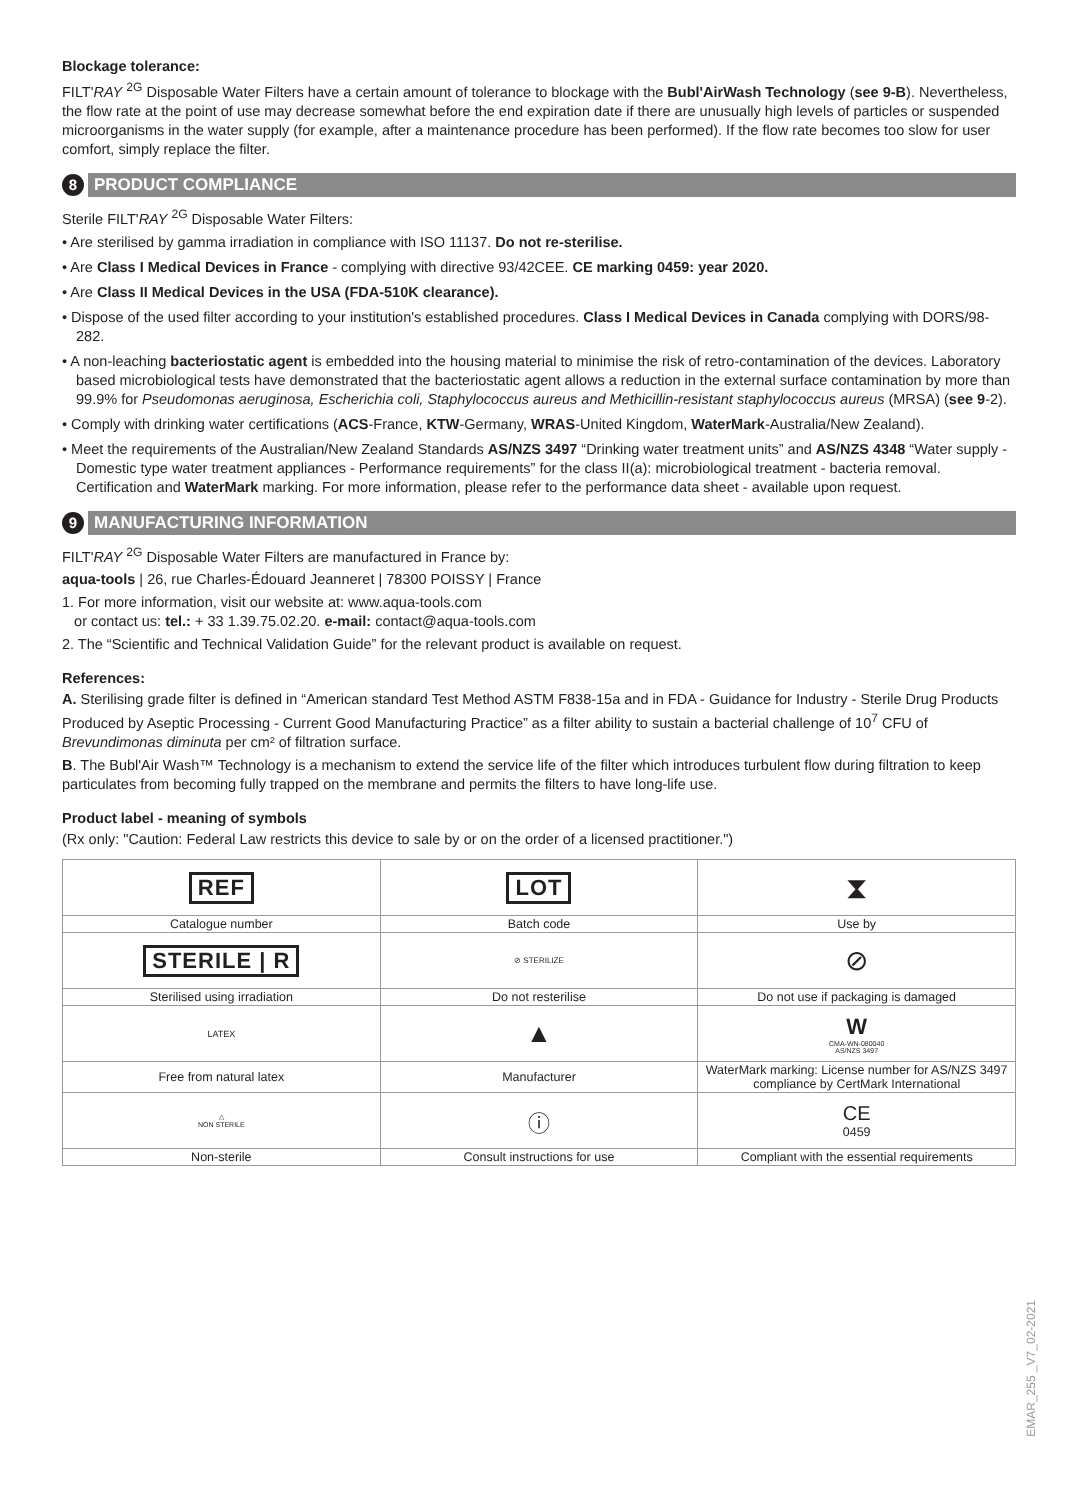Blockage tolerance:
FILT'RAY <sup>2G</sup> Disposable Water Filters have a certain amount of tolerance to blockage with the Bubl'AirWash Technology (see 9-B). Nevertheless, the flow rate at the point of use may decrease somewhat before the end expiration date if there are unusually high levels of particles or suspended microorganisms in the water supply (for example, after a maintenance procedure has been performed). If the flow rate becomes too slow for user comfort, simply replace the filter.
8 PRODUCT COMPLIANCE
Sterile FILT'RAY <sup>2G</sup> Disposable Water Filters:
• Are sterilised by gamma irradiation in compliance with ISO 11137. Do not re-sterilise.
• Are Class I Medical Devices in France - complying with directive 93/42CEE. CE marking 0459: year 2020.
• Are Class II Medical Devices in the USA (FDA-510K clearance).
• Dispose of the used filter according to your institution's established procedures. Class I Medical Devices in Canada complying with DORS/98-282.
• A non-leaching bacteriostatic agent is embedded into the housing material to minimise the risk of retro-contamination of the devices. Laboratory based microbiological tests have demonstrated that the bacteriostatic agent allows a reduction in the external surface contamination by more than 99.9% for Pseudomonas aeruginosa, Escherichia coli, Staphylococcus aureus and Methicillin-resistant staphylococcus aureus (MRSA) (see 9-2).
• Comply with drinking water certifications (ACS-France, KTW-Germany, WRAS-United Kingdom, WaterMark-Australia/New Zealand).
• Meet the requirements of the Australian/New Zealand Standards AS/NZS 3497 “Drinking water treatment units” and AS/NZS 4348 “Water supply - Domestic type water treatment appliances - Performance requirements” for the class II(a): microbiological treatment - bacteria removal. Certification and WaterMark marking. For more information, please refer to the performance data sheet - available upon request.
9 MANUFACTURING INFORMATION
FILT'RAY <sup>2G</sup> Disposable Water Filters are manufactured in France by:
aqua-tools | 26, rue Charles-Édouard Jeanneret | 78300 POISSY | France
1. For more information, visit our website at: www.aqua-tools.com
or contact us: tel.: + 33 1.39.75.02.20. e-mail: contact@aqua-tools.com
2. The “Scientific and Technical Validation Guide” for the relevant product is available on request.
References:
A. Sterilising grade filter is defined in “American standard Test Method ASTM F838-15a and in FDA - Guidance for Industry - Sterile Drug Products Produced by Aseptic Processing - Current Good Manufacturing Practice” as a filter ability to sustain a bacterial challenge of 10<sup>7</sup> CFU of Brevundimonas diminuta per cm² of filtration surface.
B. The Bubl'Air Wash™ Technology is a mechanism to extend the service life of the filter which introduces turbulent flow during filtration to keep particulates from becoming fully trapped on the membrane and permits the filters to have long-life use.
Product label - meaning of symbols
(Rx only: "Caution: Federal Law restricts this device to sale by or on the order of a licensed practitioner.")
| REF | LOT | ⧗ |
| Catalogue number | Batch code | Use by |
| STERILE / R | ⊘ STERILIZE | ⊘ |
| Sterilised using irradiation | Do not resterilise | Do not use if packaging is damaged |
| LATEX | ▲ | W CMA-WN-080040 AS/NZS 3497 |
| Free from natural latex | Manufacturer | WaterMark marking: License number for AS/NZS 3497 compliance by CertMark International |
| △ NON STERILE | ⓘ | CE 0459 |
| Non-sterile | Consult instructions for use | Compliant with the essential requirements |
EMAR_255 _V7_02-2021